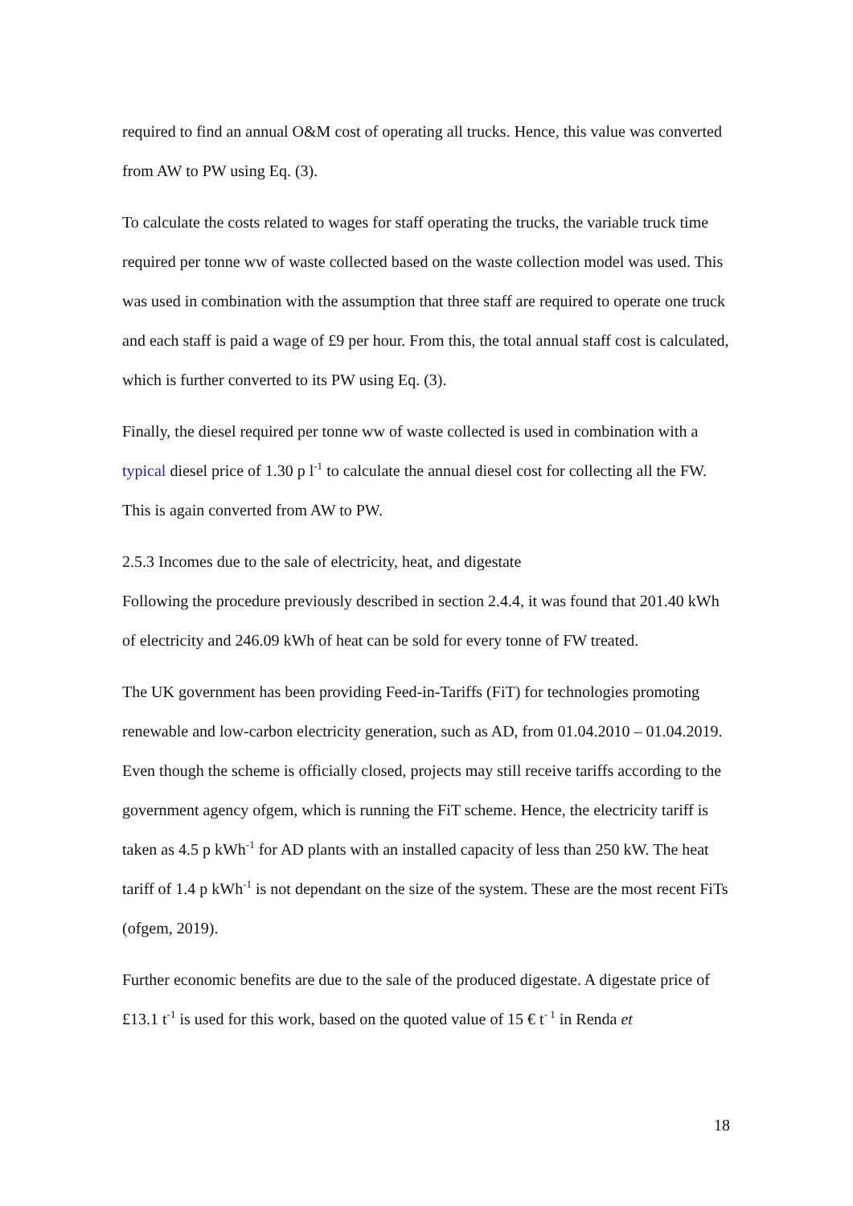required to find an annual O&M cost of operating all trucks. Hence, this value was converted from AW to PW using Eq. (3).
To calculate the costs related to wages for staff operating the trucks, the variable truck time required per tonne ww of waste collected based on the waste collection model was used. This was used in combination with the assumption that three staff are required to operate one truck and each staff is paid a wage of £9 per hour. From this, the total annual staff cost is calculated, which is further converted to its PW using Eq. (3).
Finally, the diesel required per tonne ww of waste collected is used in combination with a typical diesel price of 1.30 p l<sup>-1</sup> to calculate the annual diesel cost for collecting all the FW. This is again converted from AW to PW.
2.5.3 Incomes due to the sale of electricity, heat, and digestate
Following the procedure previously described in section 2.4.4, it was found that 201.40 kWh of electricity and 246.09 kWh of heat can be sold for every tonne of FW treated.
The UK government has been providing Feed-in-Tariffs (FiT) for technologies promoting renewable and low-carbon electricity generation, such as AD, from 01.04.2010 – 01.04.2019. Even though the scheme is officially closed, projects may still receive tariffs according to the government agency ofgem, which is running the FiT scheme. Hence, the electricity tariff is taken as 4.5 p kWh<sup>-1</sup> for AD plants with an installed capacity of less than 250 kW. The heat tariff of 1.4 p kWh<sup>-1</sup> is not dependant on the size of the system. These are the most recent FiTs (ofgem, 2019).
Further economic benefits are due to the sale of the produced digestate. A digestate price of £13.1 t<sup>-1</sup> is used for this work, based on the quoted value of 15 € t<sup>- 1</sup> in Renda et
18